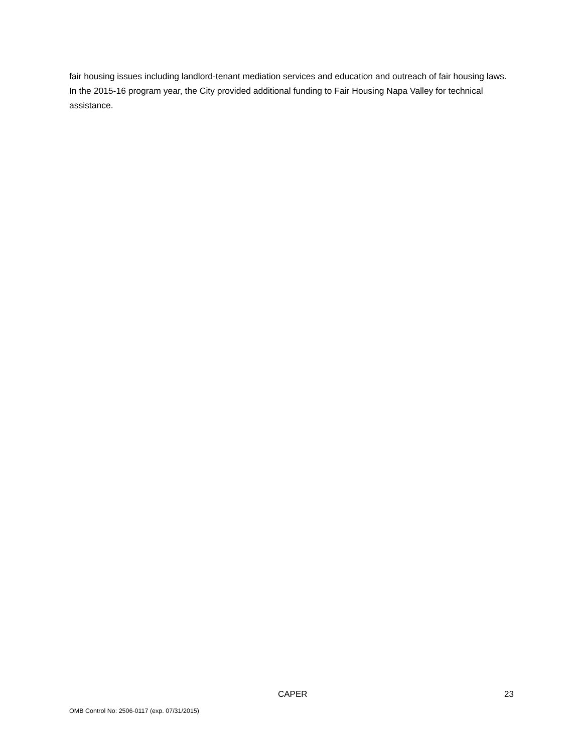fair housing issues including landlord-tenant mediation services and education and outreach of fair housing laws. In the 2015-16 program year, the City provided additional funding to Fair Housing Napa Valley for technical assistance.
CAPER 23
OMB Control No: 2506-0117 (exp. 07/31/2015)